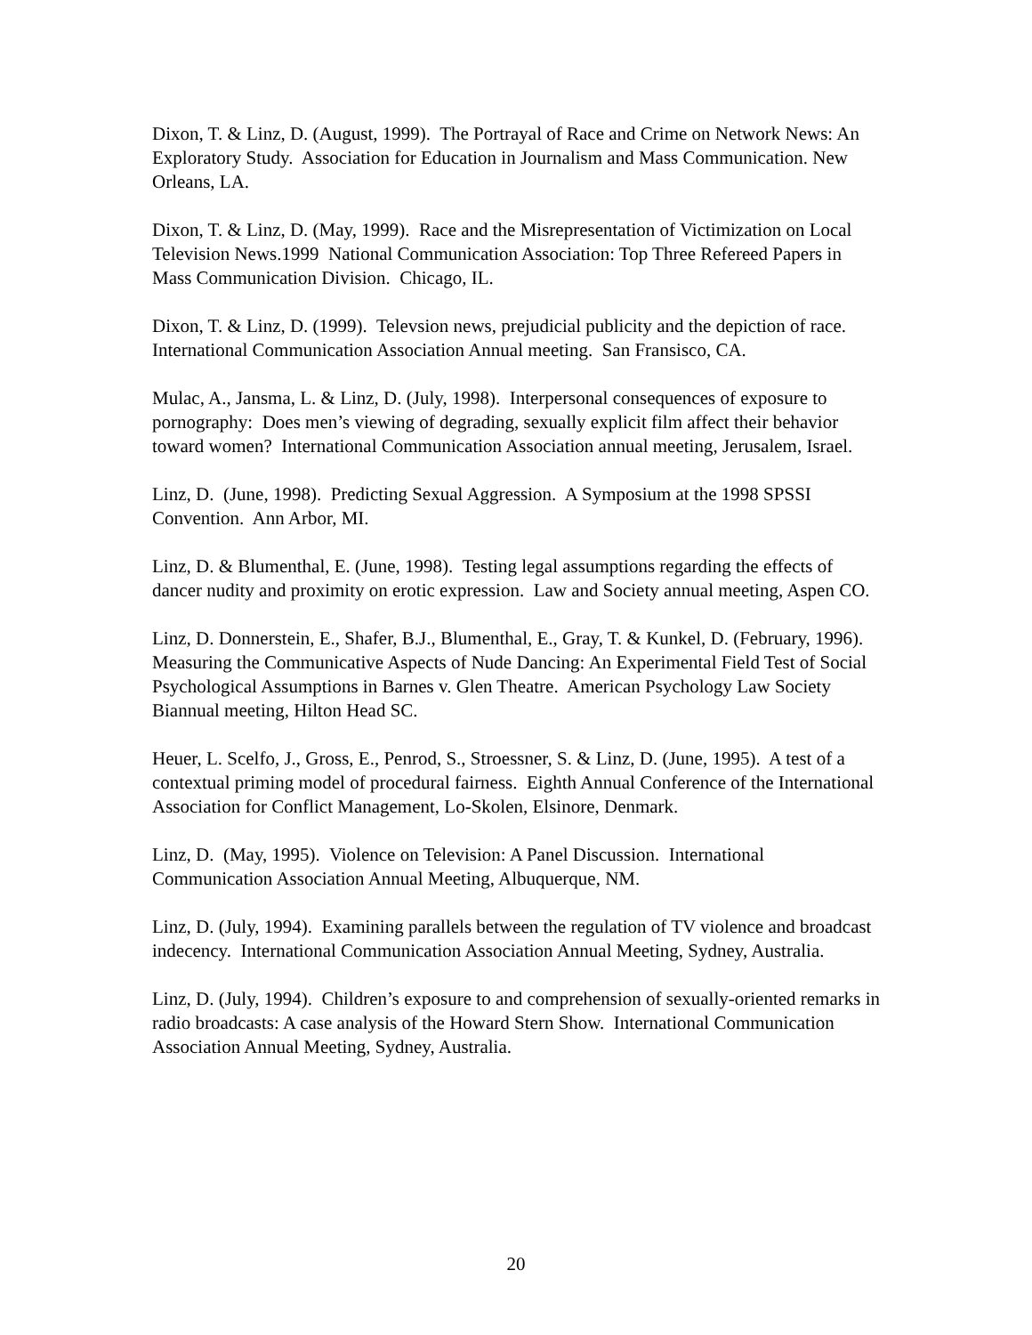Dixon, T. & Linz, D. (August, 1999). The Portrayal of Race and Crime on Network News: An Exploratory Study. Association for Education in Journalism and Mass Communication. New Orleans, LA.
Dixon, T. & Linz, D. (May, 1999). Race and the Misrepresentation of Victimization on Local Television News.1999 National Communication Association: Top Three Refereed Papers in Mass Communication Division. Chicago, IL.
Dixon, T. & Linz, D. (1999). Televsion news, prejudicial publicity and the depiction of race. International Communication Association Annual meeting. San Fransisco, CA.
Mulac, A., Jansma, L. & Linz, D. (July, 1998). Interpersonal consequences of exposure to pornography: Does men’s viewing of degrading, sexually explicit film affect their behavior toward women? International Communication Association annual meeting, Jerusalem, Israel.
Linz, D. (June, 1998). Predicting Sexual Aggression. A Symposium at the 1998 SPSSI Convention. Ann Arbor, MI.
Linz, D. & Blumenthal, E. (June, 1998). Testing legal assumptions regarding the effects of dancer nudity and proximity on erotic expression. Law and Society annual meeting, Aspen CO.
Linz, D. Donnerstein, E., Shafer, B.J., Blumenthal, E., Gray, T. & Kunkel, D. (February, 1996). Measuring the Communicative Aspects of Nude Dancing: An Experimental Field Test of Social Psychological Assumptions in Barnes v. Glen Theatre. American Psychology Law Society Biannual meeting, Hilton Head SC.
Heuer, L. Scelfo, J., Gross, E., Penrod, S., Stroessner, S. & Linz, D. (June, 1995). A test of a contextual priming model of procedural fairness. Eighth Annual Conference of the International Association for Conflict Management, Lo-Skolen, Elsinore, Denmark.
Linz, D. (May, 1995). Violence on Television: A Panel Discussion. International Communication Association Annual Meeting, Albuquerque, NM.
Linz, D. (July, 1994). Examining parallels between the regulation of TV violence and broadcast indecency. International Communication Association Annual Meeting, Sydney, Australia.
Linz, D. (July, 1994). Children’s exposure to and comprehension of sexually-oriented remarks in radio broadcasts: A case analysis of the Howard Stern Show. International Communication Association Annual Meeting, Sydney, Australia.
20